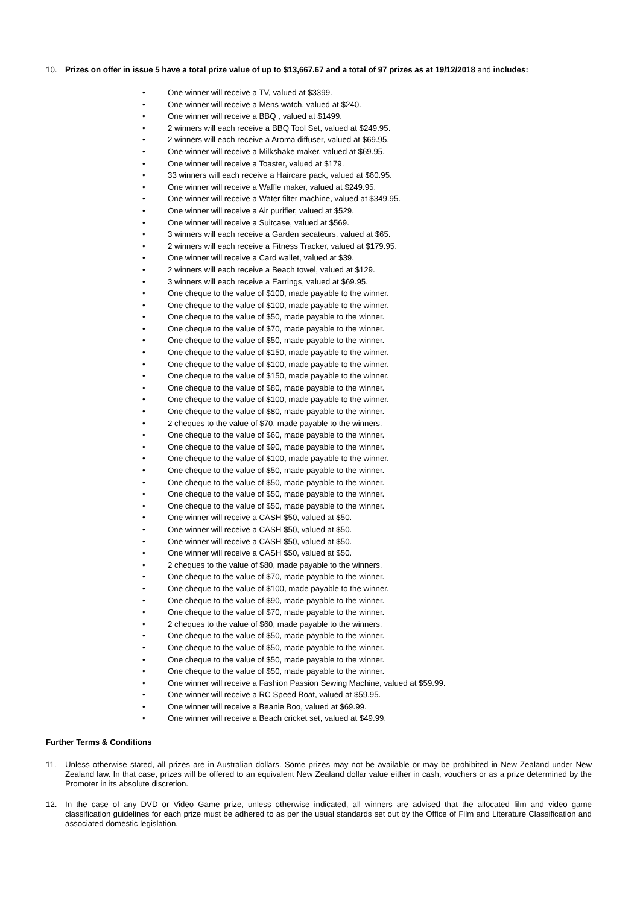10. Prizes on offer in issue 5 have a total prize value of up to $13,667.67 and a total of 97 prizes as at 19/12/2018 and includes:
• One winner will receive a TV, valued at $3399.
• One winner will receive a Mens watch, valued at $240.
• One winner will receive a BBQ , valued at $1499.
• 2 winners will each receive a BBQ Tool Set, valued at $249.95.
• 2 winners will each receive a Aroma diffuser, valued at $69.95.
• One winner will receive a Milkshake maker, valued at $69.95.
• One winner will receive a Toaster, valued at $179.
• 33 winners will each receive a Haircare pack, valued at $60.95.
• One winner will receive a Waffle maker, valued at $249.95.
• One winner will receive a Water filter machine, valued at $349.95.
• One winner will receive a Air purifier, valued at $529.
• One winner will receive a Suitcase, valued at $569.
• 3 winners will each receive a Garden secateurs, valued at $65.
• 2 winners will each receive a Fitness Tracker, valued at $179.95.
• One winner will receive a Card wallet, valued at $39.
• 2 winners will each receive a Beach towel, valued at $129.
• 3 winners will each receive a Earrings, valued at $69.95.
• One cheque to the value of $100, made payable to the winner.
• One cheque to the value of $100, made payable to the winner.
• One cheque to the value of $50, made payable to the winner.
• One cheque to the value of $70, made payable to the winner.
• One cheque to the value of $50, made payable to the winner.
• One cheque to the value of $150, made payable to the winner.
• One cheque to the value of $100, made payable to the winner.
• One cheque to the value of $150, made payable to the winner.
• One cheque to the value of $80, made payable to the winner.
• One cheque to the value of $100, made payable to the winner.
• One cheque to the value of $80, made payable to the winner.
• 2 cheques to the value of $70, made payable to the winners.
• One cheque to the value of $60, made payable to the winner.
• One cheque to the value of $90, made payable to the winner.
• One cheque to the value of $100, made payable to the winner.
• One cheque to the value of $50, made payable to the winner.
• One cheque to the value of $50, made payable to the winner.
• One cheque to the value of $50, made payable to the winner.
• One cheque to the value of $50, made payable to the winner.
• One winner will receive a CASH $50, valued at $50.
• One winner will receive a CASH $50, valued at $50.
• One winner will receive a CASH $50, valued at $50.
• One winner will receive a CASH $50, valued at $50.
• 2 cheques to the value of $80, made payable to the winners.
• One cheque to the value of $70, made payable to the winner.
• One cheque to the value of $100, made payable to the winner.
• One cheque to the value of $90, made payable to the winner.
• One cheque to the value of $70, made payable to the winner.
• 2 cheques to the value of $60, made payable to the winners.
• One cheque to the value of $50, made payable to the winner.
• One cheque to the value of $50, made payable to the winner.
• One cheque to the value of $50, made payable to the winner.
• One cheque to the value of $50, made payable to the winner.
• One winner will receive a Fashion Passion Sewing Machine, valued at $59.99.
• One winner will receive a RC Speed Boat, valued at $59.95.
• One winner will receive a Beanie Boo, valued at $69.99.
• One winner will receive a Beach cricket set, valued at $49.99.
Further Terms & Conditions
11. Unless otherwise stated, all prizes are in Australian dollars. Some prizes may not be available or may be prohibited in New Zealand under New Zealand law. In that case, prizes will be offered to an equivalent New Zealand dollar value either in cash, vouchers or as a prize determined by the Promoter in its absolute discretion.
12. In the case of any DVD or Video Game prize, unless otherwise indicated, all winners are advised that the allocated film and video game classification guidelines for each prize must be adhered to as per the usual standards set out by the Office of Film and Literature Classification and associated domestic legislation.